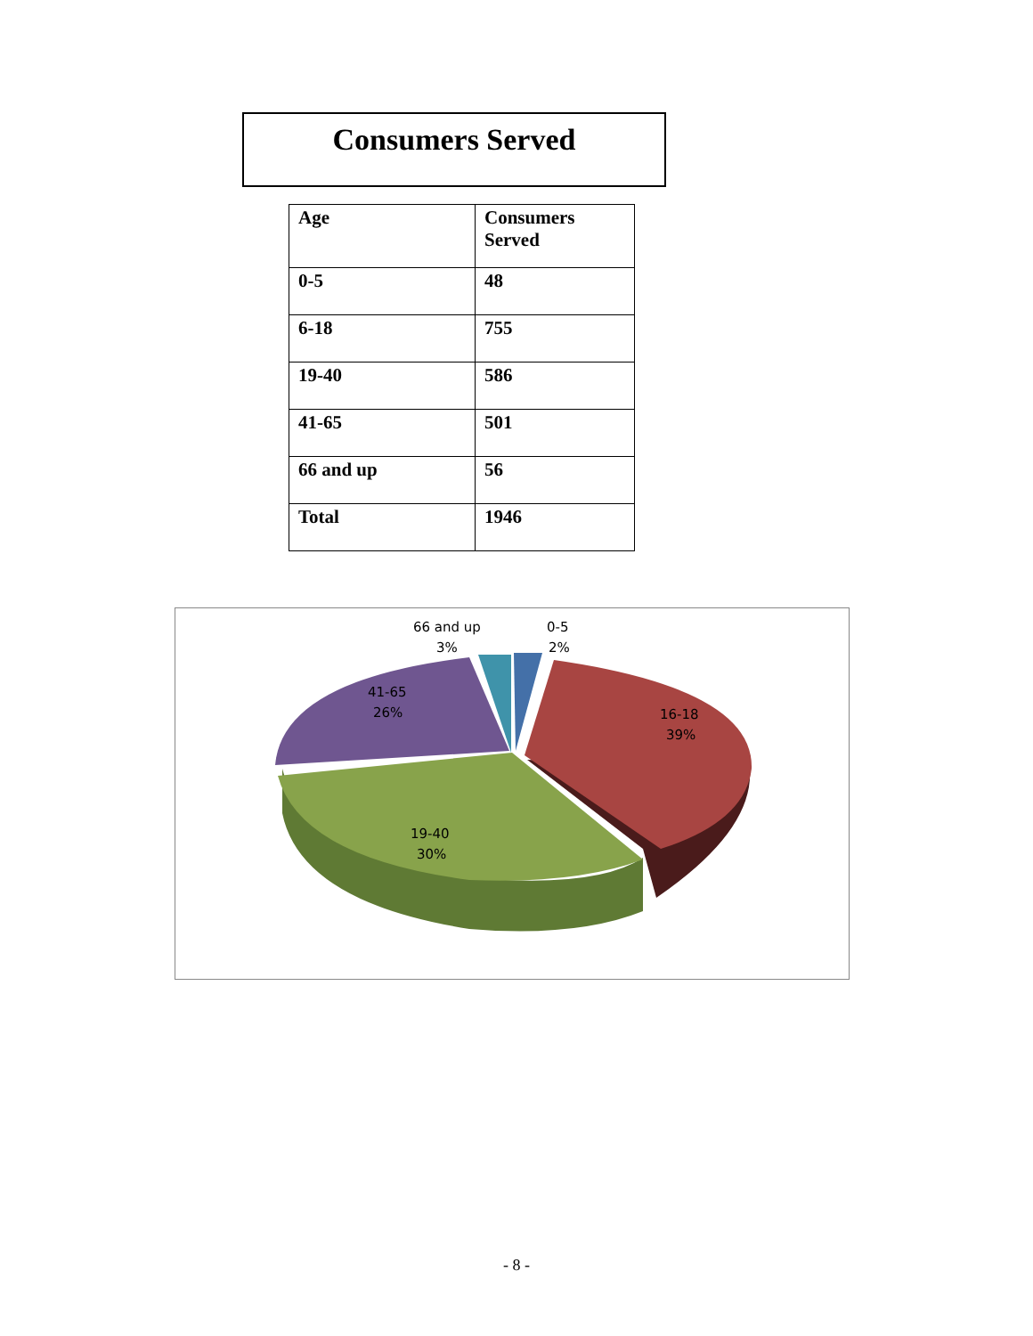Consumers Served
| Age | Consumers Served |
| --- | --- |
| 0-5 | 48 |
| 6-18 | 755 |
| 19-40 | 586 |
| 41-65 | 501 |
| 66 and up | 56 |
| Total | 1946 |
66 and up
3%
0-5
2%
41-65
26%
16-18
39%
19-40
30%
- 8 -